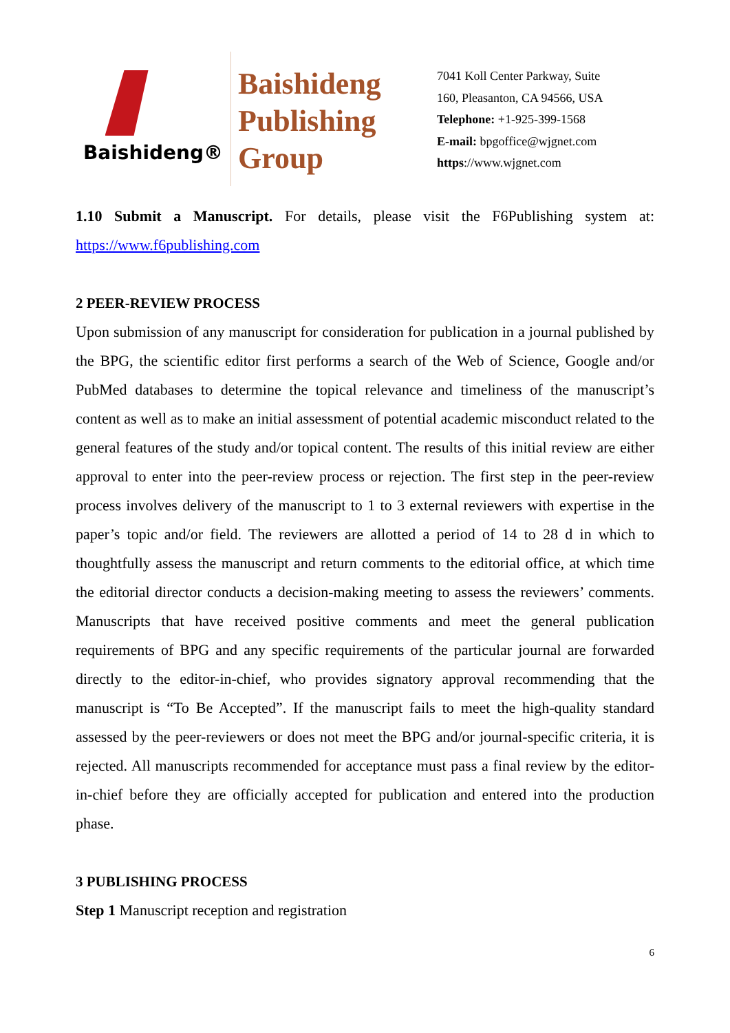Baishideng®
Baishideng
Publishing
Group
7041 Koll Center Parkway, Suite
160, Pleasanton, CA 94566, USA
Telephone: +1-925-399-1568
E-mail: bpgoffice@wjgnet.com
https://www.wjgnet.com
1.10 Submit a Manuscript. For details, please visit the F6Publishing system at: https://www.f6publishing.com
2 PEER-REVIEW PROCESS
Upon submission of any manuscript for consideration for publication in a journal published by the BPG, the scientific editor first performs a search of the Web of Science, Google and/or PubMed databases to determine the topical relevance and timeliness of the manuscript’s content as well as to make an initial assessment of potential academic misconduct related to the general features of the study and/or topical content. The results of this initial review are either approval to enter into the peer-review process or rejection. The first step in the peer-review process involves delivery of the manuscript to 1 to 3 external reviewers with expertise in the paper’s topic and/or field. The reviewers are allotted a period of 14 to 28 d in which to thoughtfully assess the manuscript and return comments to the editorial office, at which time the editorial director conducts a decision-making meeting to assess the reviewers’ comments. Manuscripts that have received positive comments and meet the general publication requirements of BPG and any specific requirements of the particular journal are forwarded directly to the editor-in-chief, who provides signatory approval recommending that the manuscript is “To Be Accepted”. If the manuscript fails to meet the high-quality standard assessed by the peer-reviewers or does not meet the BPG and/or journal-specific criteria, it is rejected. All manuscripts recommended for acceptance must pass a final review by the editor-in-chief before they are officially accepted for publication and entered into the production phase.
3 PUBLISHING PROCESS
Step 1 Manuscript reception and registration
6